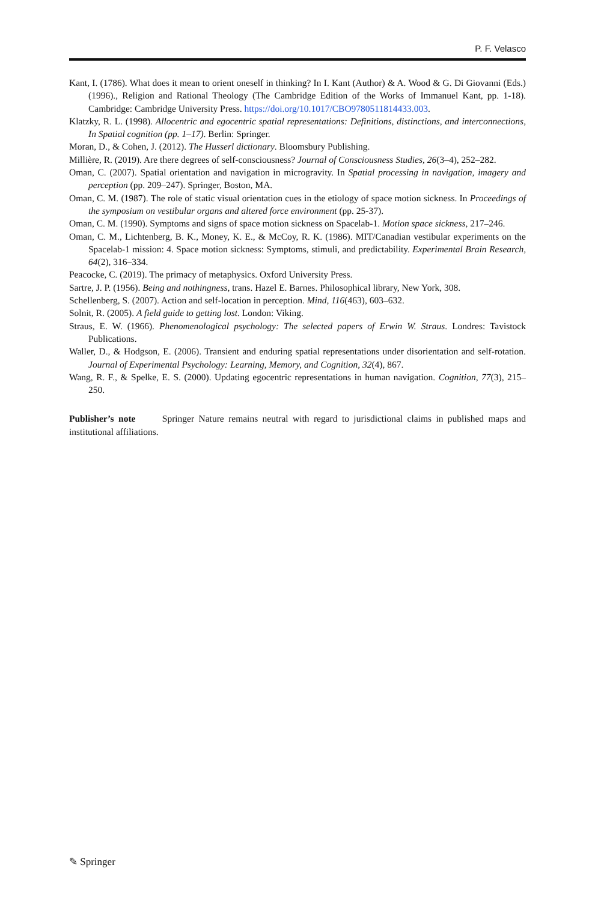P. F. Velasco
Kant, I. (1786). What does it mean to orient oneself in thinking? In I. Kant (Author) & A. Wood & G. Di Giovanni (Eds.) (1996)., Religion and Rational Theology (The Cambridge Edition of the Works of Immanuel Kant, pp. 1-18). Cambridge: Cambridge University Press. https://doi.org/10.1017/CBO9780511814433.003.
Klatzky, R. L. (1998). Allocentric and egocentric spatial representations: Definitions, distinctions, and interconnections, In Spatial cognition (pp. 1–17). Berlin: Springer.
Moran, D., & Cohen, J. (2012). The Husserl dictionary. Bloomsbury Publishing.
Millière, R. (2019). Are there degrees of self-consciousness? Journal of Consciousness Studies, 26(3–4), 252–282.
Oman, C. (2007). Spatial orientation and navigation in microgravity. In Spatial processing in navigation, imagery and perception (pp. 209–247). Springer, Boston, MA.
Oman, C. M. (1987). The role of static visual orientation cues in the etiology of space motion sickness. In Proceedings of the symposium on vestibular organs and altered force environment (pp. 25-37).
Oman, C. M. (1990). Symptoms and signs of space motion sickness on Spacelab-1. Motion space sickness, 217–246.
Oman, C. M., Lichtenberg, B. K., Money, K. E., & McCoy, R. K. (1986). MIT/Canadian vestibular experiments on the Spacelab-1 mission: 4. Space motion sickness: Symptoms, stimuli, and predictability. Experimental Brain Research, 64(2), 316–334.
Peacocke, C. (2019). The primacy of metaphysics. Oxford University Press.
Sartre, J. P. (1956). Being and nothingness, trans. Hazel E. Barnes. Philosophical library, New York, 308.
Schellenberg, S. (2007). Action and self-location in perception. Mind, 116(463), 603–632.
Solnit, R. (2005). A field guide to getting lost. London: Viking.
Straus, E. W. (1966). Phenomenological psychology: The selected papers of Erwin W. Straus. Londres: Tavistock Publications.
Waller, D., & Hodgson, E. (2006). Transient and enduring spatial representations under disorientation and self-rotation. Journal of Experimental Psychology: Learning, Memory, and Cognition, 32(4), 867.
Wang, R. F., & Spelke, E. S. (2000). Updating egocentric representations in human navigation. Cognition, 77(3), 215–250.
Publisher’s note Springer Nature remains neutral with regard to jurisdictional claims in published maps and institutional affiliations.
✎ Springer